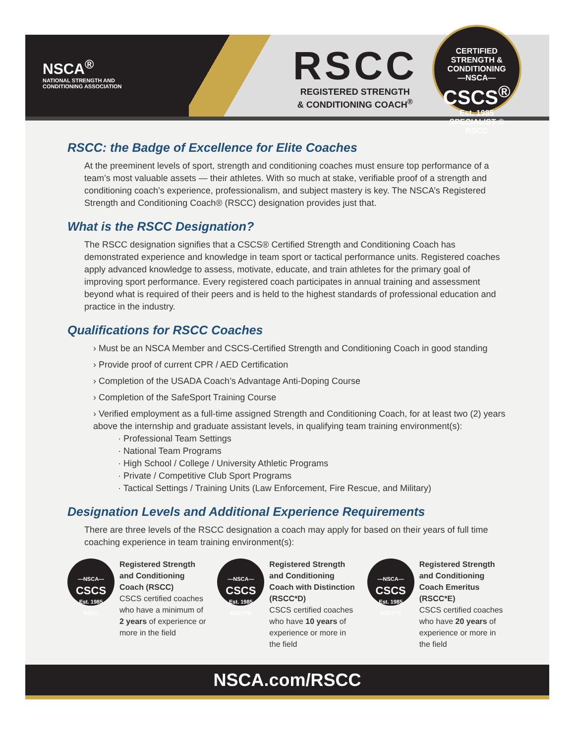NSCA<sup>®</sup>
NATIONAL STRENGTH AND
CONDITIONING ASSOCIATION
RSCC
REGISTERED STRENGTH
& CONDITIONING COACH<sup>®</sup>
CERTIFIED STRENGTH & CONDITIONING
—NSCA—
CSCS<sup>®</sup>
Est. 1985
SPECIALIST ®
RSCC
RSCC: the Badge of Excellence for Elite Coaches
At the preeminent levels of sport, strength and conditioning coaches must ensure top performance of a team’s most valuable assets — their athletes. With so much at stake, verifiable proof of a strength and conditioning coach’s experience, professionalism, and subject mastery is key. The NSCA’s Registered Strength and Conditioning Coach® (RSCC) designation provides just that.
What is the RSCC Designation?
The RSCC designation signifies that a CSCS® Certified Strength and Conditioning Coach has demonstrated experience and knowledge in team sport or tactical performance units. Registered coaches apply advanced knowledge to assess, motivate, educate, and train athletes for the primary goal of improving sport performance. Every registered coach participates in annual training and assessment beyond what is required of their peers and is held to the highest standards of professional education and practice in the industry.
Qualifications for RSCC Coaches
› Must be an NSCA Member and CSCS-Certified Strength and Conditioning Coach in good standing
› Provide proof of current CPR / AED Certification
› Completion of the USADA Coach’s Advantage Anti-Doping Course
› Completion of the SafeSport Training Course
› Verified employment as a full-time assigned Strength and Conditioning Coach, for at least two (2) years above the internship and graduate assistant levels, in qualifying team training environment(s):
· Professional Team Settings
· National Team Programs
· High School / College / University Athletic Programs
· Private / Competitive Club Sport Programs
· Tactical Settings / Training Units (Law Enforcement, Fire Rescue, and Military)
Designation Levels and Additional Experience Requirements
There are three levels of the RSCC designation a coach may apply for based on their years of full time coaching experience in team training environment(s):
—NSCA—
CSCS
Est. 1985
RSCC
Registered Strength and Conditioning Coach (RSCC)
CSCS certified coaches who have a minimum of 2 years of experience or more in the field
—NSCA—
CSCS
Est. 1985
RSCC*D
Registered Strength and Conditioning Coach with Distinction (RSCC*D)
CSCS certified coaches who have 10 years of experience or more in the field
—NSCA—
CSCS
Est. 1985
RSCC*E
Registered Strength and Conditioning Coach Emeritus (RSCC*E)
CSCS certified coaches who have 20 years of experience or more in the field
NSCA.com/RSCC